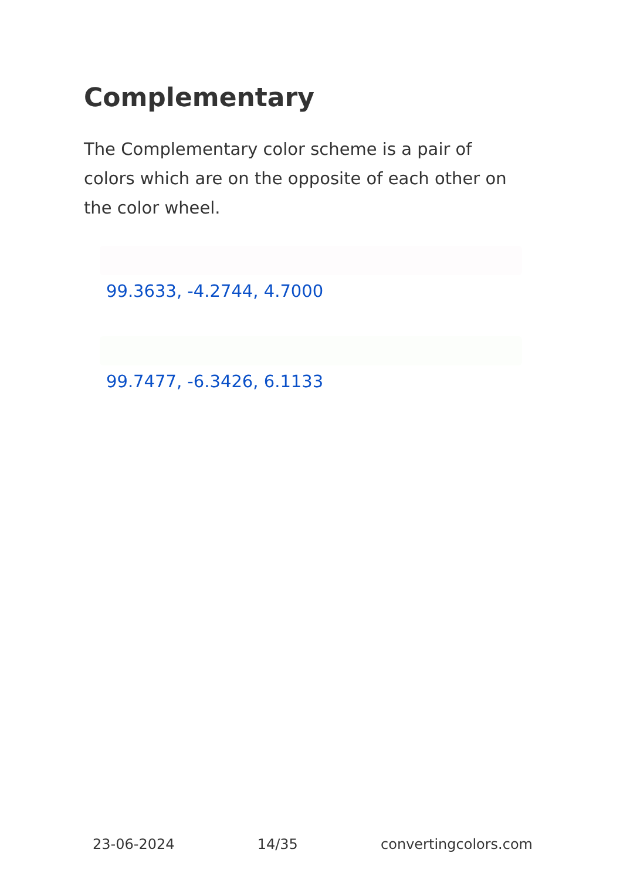Complementary
The Complementary color scheme is a pair of colors which are on the opposite of each other on the color wheel.
99.3633, -4.2744, 4.7000
99.7477, -6.3426, 6.1133
23-06-2024 14/35 convertingcolors.com